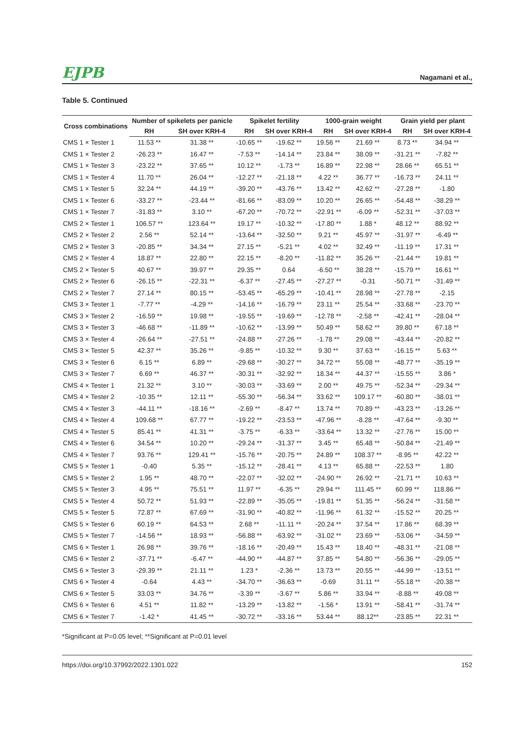EJPB Nagamani et al.,
Table 5. Continued
| Cross combinations | Number of spikelets per panicle | | Spikelet fertility | | 1000-grain weight | | Grain yield per plant | |
| --- | --- | --- | --- | --- | --- | --- | --- | --- |
| | RH | SH over KRH-4 | RH | SH over KRH-4 | RH | SH over KRH-4 | RH | SH over KRH-4 |
| CMS 1 × Tester 1 | 11.53 ** | 31.38 ** | -10.65 ** | -19.62 ** | 19.56 ** | 21.69 ** | 8.73 ** | 34.94 ** |
| CMS 1 × Tester 2 | -26.23 ** | 16.47 ** | -7.53 ** | -14.14 ** | 23.84 ** | 38.09 ** | -31.21 ** | -7.82 ** |
| CMS 1 × Tester 3 | -23.22 ** | 37.65 ** | 10.12 ** | -1.73 ** | 16.89 ** | 22.98 ** | 28.66 ** | 65.51 ** |
| CMS 1 × Tester 4 | 11.70 ** | 26.04 ** | -12.27 ** | -21.18 ** | 4.22 ** | 36.77 ** | -16.73 ** | 24.11 ** |
| CMS 1 × Tester 5 | 32.24 ** | 44.19 ** | -39.20 ** | -43.76 ** | 13.42 ** | 42.62 ** | -27.28 ** | -1.80 |
| CMS 1 × Tester 6 | -33.27 ** | -23.44 ** | -81.66 ** | -83.09 ** | 10.20 ** | 26.65 ** | -54.48 ** | -38.29 ** |
| CMS 1 × Tester 7 | -31.83 ** | 3.10 ** | -67.20 ** | -70.72 ** | -22.91 ** | -6.09 ** | -52.31 ** | -37.03 ** |
| CMS 2 × Tester 1 | 106.57 ** | 123.64 ** | 19.17 ** | -10.32 ** | -17.80 ** | 1.88 * | 48.12 ** | 88.92 ** |
| CMS 2 × Tester 2 | 2.56 ** | 52.14 ** | -13.64 ** | -32.50 ** | 9.21 ** | 45.97 ** | -31.97 ** | -6.49 ** |
| CMS 2 × Tester 3 | -20.85 ** | 34.34 ** | 27.15 ** | -5.21 ** | 4.02 ** | 32.49 ** | -11.19 ** | 17.31 ** |
| CMS 2 × Tester 4 | 18.87 ** | 22.80 ** | 22.15 ** | -8.20 ** | -11.82 ** | 35.26 ** | -21.44 ** | 19.81 ** |
| CMS 2 × Tester 5 | 40.67 ** | 39.97 ** | 29.35 ** | 0.64 | -6.50 ** | 38.28 ** | -15.79 ** | 16.61 ** |
| CMS 2 × Tester 6 | -26.15 ** | -22.31 ** | -6.37 ** | -27.45 ** | -27.27 ** | -0.31 | -50.71 ** | -31.49 ** |
| CMS 2 × Tester 7 | 27.14 ** | 80.15 ** | -53.45 ** | -65.29 ** | -10.41 ** | 28.98 ** | -27.78 ** | -2.15 |
| CMS 3 × Tester 1 | -7.77 ** | -4.29 ** | -14.16 ** | -16.79 ** | 23.11 ** | 25.54 ** | -33.68 ** | -23.70 ** |
| CMS 3 × Tester 2 | -16.59 ** | 19.98 ** | -19.55 ** | -19.69 ** | -12.78 ** | -2.58 ** | -42.41 ** | -28.04 ** |
| CMS 3 × Tester 3 | -46.68 ** | -11.89 ** | -10.62 ** | -13.99 ** | 50.49 ** | 58.62 ** | 39.80 ** | 67.18 ** |
| CMS 3 × Tester 4 | -26.64 ** | -27.51 ** | -24.88 ** | -27.26 ** | -1.78 ** | 29.08 ** | -43.44 ** | -20.82 ** |
| CMS 3 × Tester 5 | 42.37 ** | 35.26 ** | -9.85 ** | -10.32 ** | 9.30 ** | 37.63 ** | -16.15 ** | 5.63 ** |
| CMS 3 × Tester 6 | 6.15 ** | 6.89 ** | -29.68 ** | -30.27 ** | 34.72 ** | 55.08 ** | -48.77 ** | -35.19 ** |
| CMS 3 × Tester 7 | 6.69 ** | 46.37 ** | -30.31 ** | -32.92 ** | 18.34 ** | 44.37 ** | -15.55 ** | 3.86 * |
| CMS 4 × Tester 1 | 21.32 ** | 3.10 ** | -30.03 ** | -33.69 ** | 2.00 ** | 49.75 ** | -52.34 ** | -29.34 ** |
| CMS 4 × Tester 2 | -10.35 ** | 12.11 ** | -55.30 ** | -56.34 ** | 33.62 ** | 109.17 ** | -60.80 ** | -38.01 ** |
| CMS 4 × Tester 3 | -44.11 ** | -18.16 ** | -2.69 ** | -8.47 ** | 13.74 ** | 70.89 ** | -43.23 ** | -13.26 ** |
| CMS 4 × Tester 4 | 109.68 ** | 67.77 ** | -19.22 ** | -23.53 ** | -47.96 ** | -8.28 ** | -47.64 ** | -9.30 ** |
| CMS 4 × Tester 5 | 85.41 ** | 41.31 ** | -3.75 ** | -6.33 ** | -33.64 ** | 13.32 ** | -27.76 ** | 15.00 ** |
| CMS 4 × Tester 6 | 34.54 ** | 10.20 ** | -29.24 ** | -31.37 ** | 3.45 ** | 65.48 ** | -50.84 ** | -21.49 ** |
| CMS 4 × Tester 7 | 93.76 ** | 129.41 ** | -15.76 ** | -20.75 ** | 24.89 ** | 108.37 ** | -8.95 ** | 42.22 ** |
| CMS 5 × Tester 1 | -0.40 | 5.35 ** | -15.12 ** | -28.41 ** | 4.13 ** | 65.88 ** | -22.53 ** | 1.80 |
| CMS 5 × Tester 2 | 1.95 ** | 48.70 ** | -22.07 ** | -32.02 ** | -24.90 ** | 26.92 ** | -21.71 ** | 10.63 ** |
| CMS 5 × Tester 3 | 4.95 ** | 75.51 ** | 11.97 ** | -6.35 ** | 29.94 ** | 111.45 ** | 60.99 ** | 118.86 ** |
| CMS 5 × Tester 4 | 50.72 ** | 51.93 ** | -22.89 ** | -35.05 ** | -19.81 ** | 51.35 ** | -56.24 ** | -31.58 ** |
| CMS 5 × Tester 5 | 72.87 ** | 67.69 ** | -31.90 ** | -40.82 ** | -11.96 ** | 61.32 ** | -15.52 ** | 20.25 ** |
| CMS 5 × Tester 6 | 60.19 ** | 64.53 ** | 2.68 ** | -11.11 ** | -20.24 ** | 37.54 ** | 17.86 ** | 68.39 ** |
| CMS 5 × Tester 7 | -14.56 ** | 18.93 ** | -56.88 ** | -63.92 ** | -31.02 ** | 23.69 ** | -53.06 ** | -34.59 ** |
| CMS 6 × Tester 1 | 26.98 ** | 39.76 ** | -18.16 ** | -20.49 ** | 15.43 ** | 18.40 ** | -48.31 ** | -21.08 ** |
| CMS 6 × Tester 2 | -37.71 ** | -6.47 ** | -44.90 ** | -44.87 ** | 37.85 ** | 54.80 ** | -56.36 ** | -29.05 ** |
| CMS 6 × Tester 3 | -29.39 ** | 21.11 ** | 1.23 * | -2.36 ** | 13.73 ** | 20.55 ** | -44.99 ** | -13.51 ** |
| CMS 6 × Tester 4 | -0.64 | 4.43 ** | -34.70 ** | -36.63 ** | -0.69 | 31.11 ** | -55.18 ** | -20.38 ** |
| CMS 6 × Tester 5 | 33.03 ** | 34.76 ** | -3.39 ** | -3.67 ** | 5.86 ** | 33.94 ** | -8.88 ** | 49.08 ** |
| CMS 6 × Tester 6 | 4.51 ** | 11.82 ** | -13.29 ** | -13.82 ** | -1.56 * | 13.91 ** | -58.41 ** | -31.74 ** |
| CMS 6 × Tester 7 | -1.42 * | 41.45 ** | -30.72 ** | -33.16 ** | 53.44 ** | 88.12** | -23.85 ** | 22.31 ** |
*Significant at P=0.05 level; **Significant at P=0.01 level
https://doi.org/10.37992/2022.1301.022 152